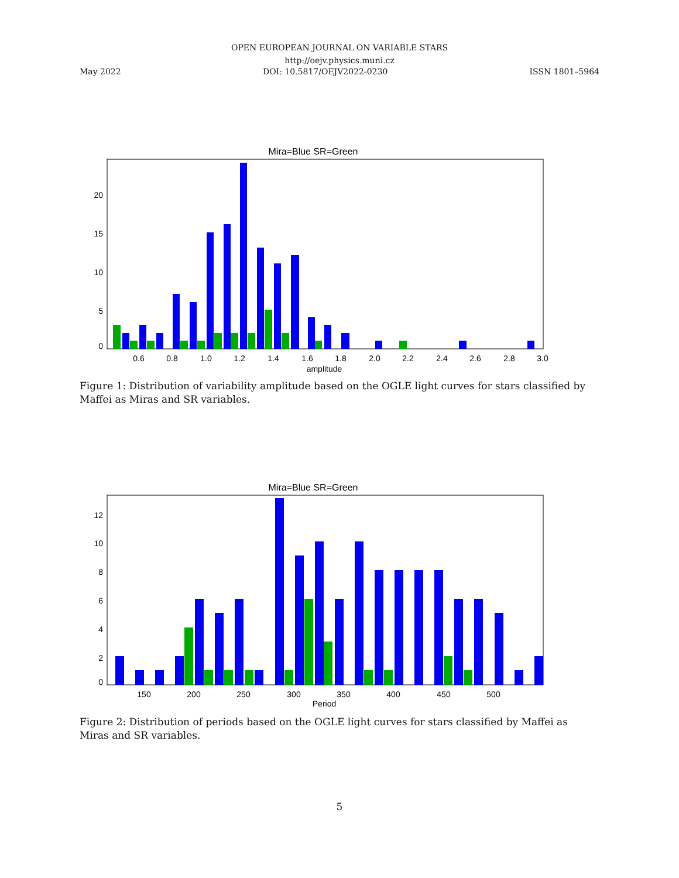OPEN EUROPEAN JOURNAL ON VARIABLE STARS
http://oejv.physics.muni.cz
May 2022 DOI: 10.5817/OEJV2022-0230 ISSN 1801–5964
Mira=Blue SR=Green
0
5
10
15
20
0.6
0.8
1.0
1.2
1.4
1.6
1.8
2.0
2.2
2.4
2.6
2.8
3.0
amplitude
Figure 1: Distribution of variability amplitude based on the OGLE light curves for stars classified by Maffei as Miras and SR variables.
Mira=Blue SR=Green
0
2
4
6
8
10
12
150
200
250
300
350
400
450
500
Period
Figure 2: Distribution of periods based on the OGLE light curves for stars classified by Maffei as Miras and SR variables.
5